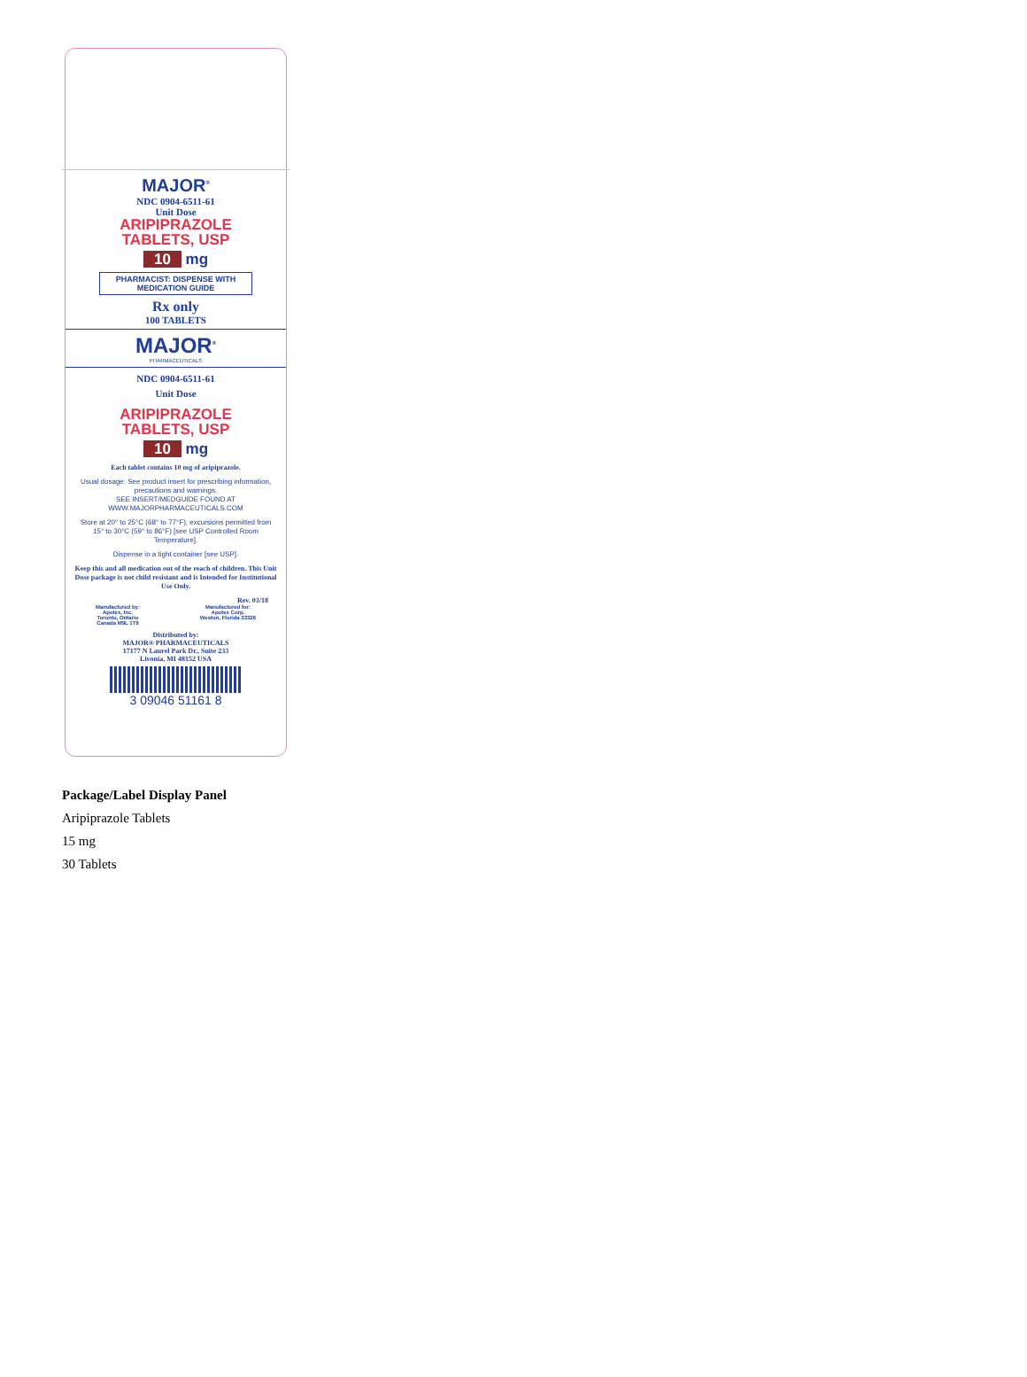MAJOR<sup>®</sup>
NDC 0904-6511-61
Unit Dose
ARIPIPRAZOLE
TABLETS, USP
10 mg
PHARMACIST: DISPENSE WITH MEDICATION GUIDE
Rx only
100 TABLETS
MAJOR<sup>®</sup>
PHARMACEUTICALS
NDC 0904-6511-61
Unit Dose
ARIPIPRAZOLE
TABLETS, USP
10 mg
Each tablet contains 10 mg of aripiprazole.
Usual dosage: See product insert for prescribing information, precautions and warnings.
SEE INSERT/MEDGUIDE FOUND AT WWW.MAJORPHARMACEUTICALS.COM
Store at 20° to 25°C (68° to 77°F); excursions permitted from 15° to 30°C (59° to 86°F) [see USP Controlled Room Temperature].
Dispense in a tight container [see USP].
Keep this and all medication out of the reach of children. This Unit Dose package is not child resistant and is Intended for Institutional Use Only.
Rev. 03/18
Manufactured by:
Apotex, Inc.
Toronto, Ontario
Canada M9L 1T9
Manufactured for:
Apotex Corp.
Weston, Florida 33326
Distributed by:
MAJOR® PHARMACEUTICALS
17177 N Laurel Park Dr., Suite 233
Livonia, MI 48152 USA
3 09046 51161 8
Package/Label Display Panel
Aripiprazole Tablets
15 mg
30 Tablets